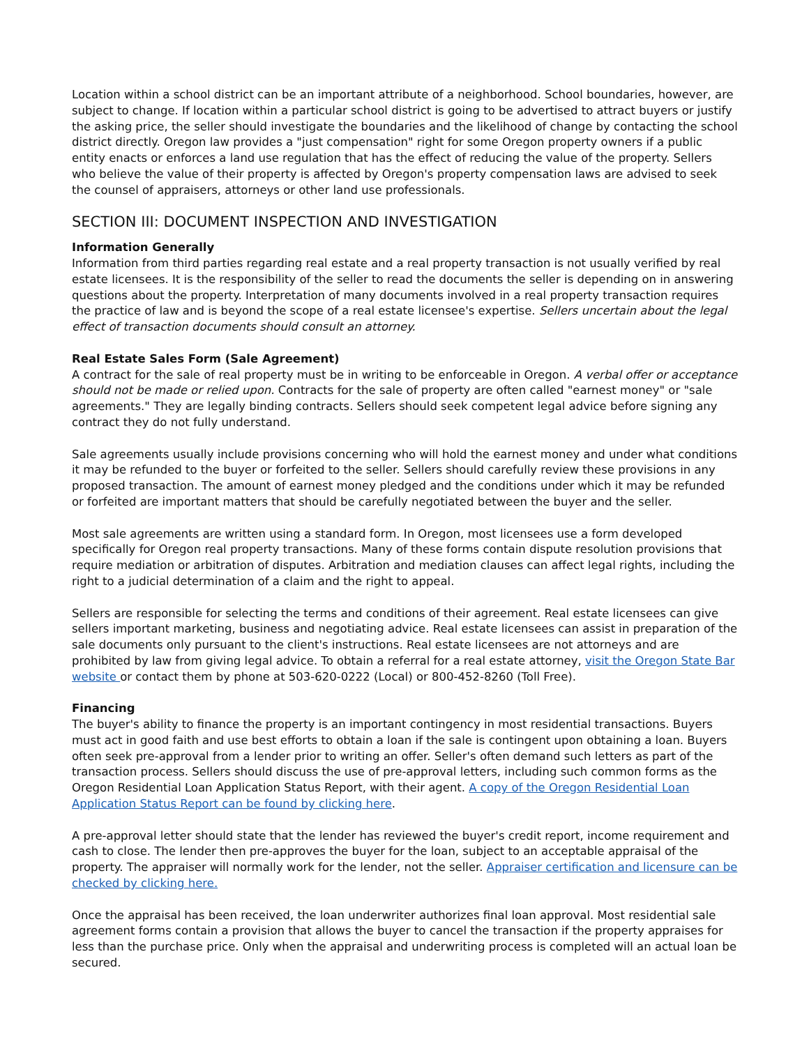Location within a school district can be an important attribute of a neighborhood. School boundaries, however, are subject to change. If location within a particular school district is going to be advertised to attract buyers or justify the asking price, the seller should investigate the boundaries and the likelihood of change by contacting the school district directly. Oregon law provides a "just compensation" right for some Oregon property owners if a public entity enacts or enforces a land use regulation that has the effect of reducing the value of the property. Sellers who believe the value of their property is affected by Oregon's property compensation laws are advised to seek the counsel of appraisers, attorneys or other land use professionals.
SECTION III: DOCUMENT INSPECTION AND INVESTIGATION
Information Generally
Information from third parties regarding real estate and a real property transaction is not usually verified by real estate licensees. It is the responsibility of the seller to read the documents the seller is depending on in answering questions about the property. Interpretation of many documents involved in a real property transaction requires the practice of law and is beyond the scope of a real estate licensee's expertise. Sellers uncertain about the legal effect of transaction documents should consult an attorney.
Real Estate Sales Form (Sale Agreement)
A contract for the sale of real property must be in writing to be enforceable in Oregon. A verbal offer or acceptance should not be made or relied upon. Contracts for the sale of property are often called "earnest money" or "sale agreements." They are legally binding contracts. Sellers should seek competent legal advice before signing any contract they do not fully understand.
Sale agreements usually include provisions concerning who will hold the earnest money and under what conditions it may be refunded to the buyer or forfeited to the seller. Sellers should carefully review these provisions in any proposed transaction. The amount of earnest money pledged and the conditions under which it may be refunded or forfeited are important matters that should be carefully negotiated between the buyer and the seller.
Most sale agreements are written using a standard form. In Oregon, most licensees use a form developed specifically for Oregon real property transactions. Many of these forms contain dispute resolution provisions that require mediation or arbitration of disputes. Arbitration and mediation clauses can affect legal rights, including the right to a judicial determination of a claim and the right to appeal.
Sellers are responsible for selecting the terms and conditions of their agreement. Real estate licensees can give sellers important marketing, business and negotiating advice. Real estate licensees can assist in preparation of the sale documents only pursuant to the client's instructions. Real estate licensees are not attorneys and are prohibited by law from giving legal advice. To obtain a referral for a real estate attorney, visit the Oregon State Bar website or contact them by phone at 503-620-0222 (Local) or 800-452-8260 (Toll Free).
Financing
The buyer's ability to finance the property is an important contingency in most residential transactions. Buyers must act in good faith and use best efforts to obtain a loan if the sale is contingent upon obtaining a loan. Buyers often seek pre-approval from a lender prior to writing an offer. Seller's often demand such letters as part of the transaction process. Sellers should discuss the use of pre-approval letters, including such common forms as the Oregon Residential Loan Application Status Report, with their agent. A copy of the Oregon Residential Loan Application Status Report can be found by clicking here.
A pre-approval letter should state that the lender has reviewed the buyer's credit report, income requirement and cash to close. The lender then pre-approves the buyer for the loan, subject to an acceptable appraisal of the property. The appraiser will normally work for the lender, not the seller. Appraiser certification and licensure can be checked by clicking here.
Once the appraisal has been received, the loan underwriter authorizes final loan approval. Most residential sale agreement forms contain a provision that allows the buyer to cancel the transaction if the property appraises for less than the purchase price. Only when the appraisal and underwriting process is completed will an actual loan be secured.